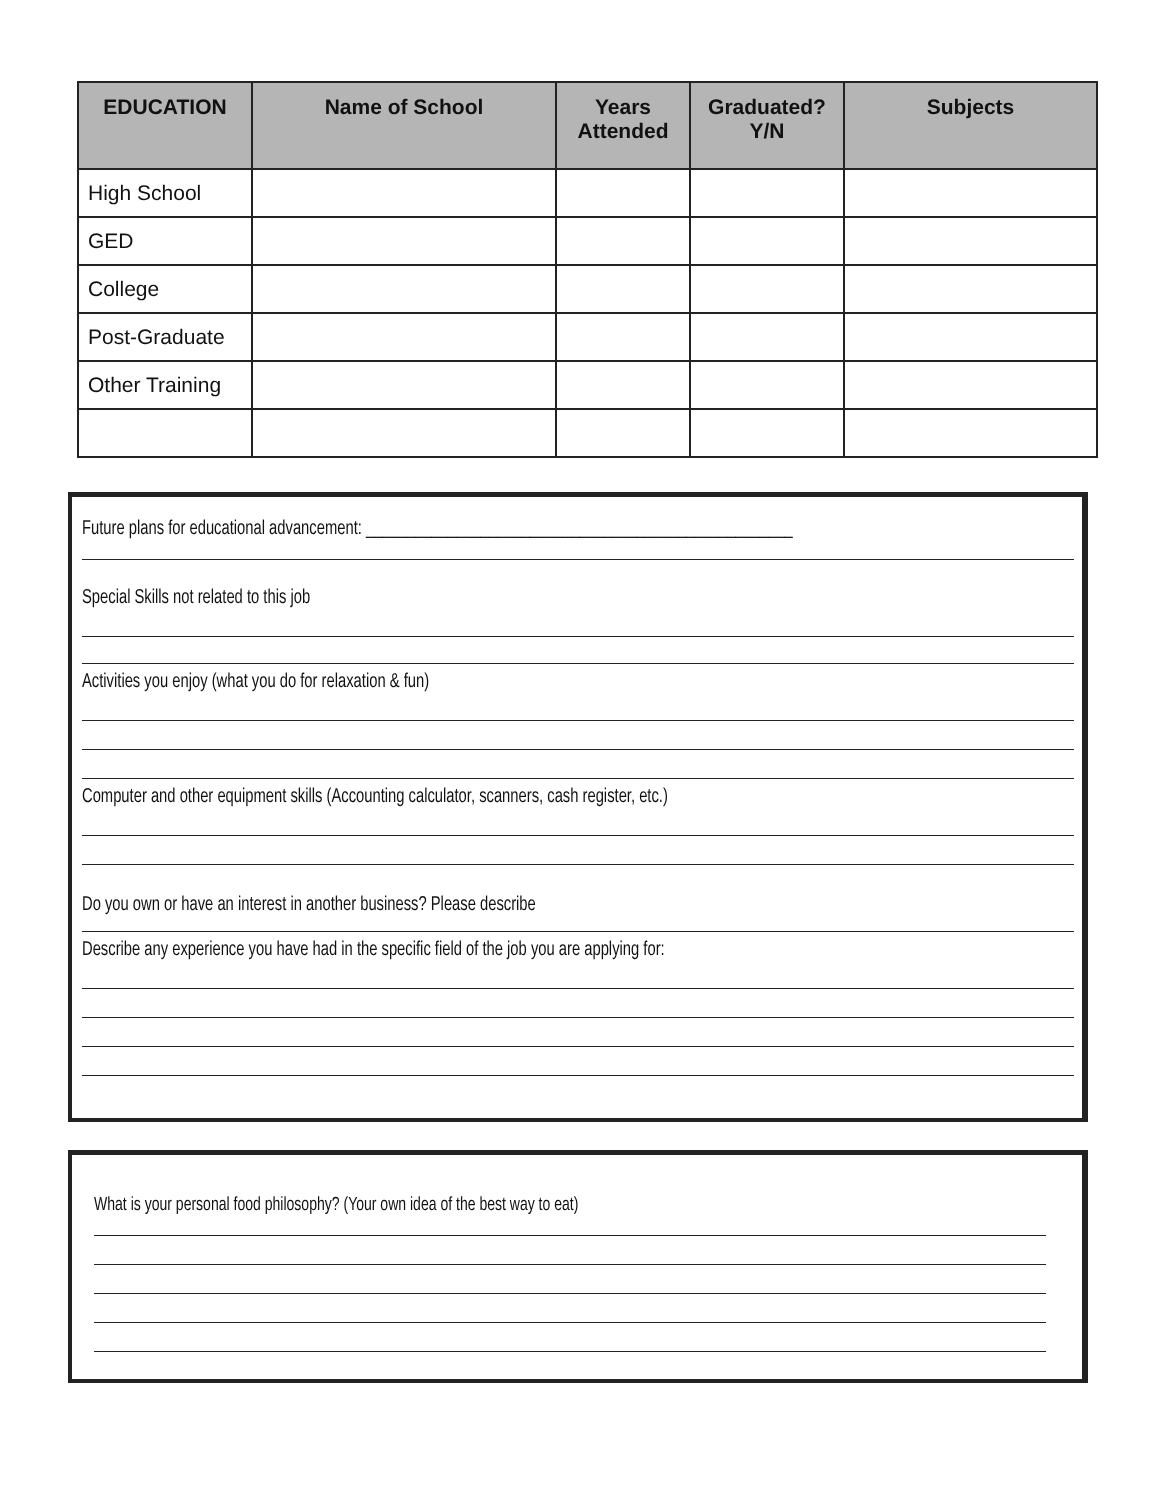| EDUCATION | Name of School | Years Attended | Graduated? Y/N | Subjects |
| --- | --- | --- | --- | --- |
| High School | | | | |
| GED | | | | |
| College | | | | |
| Post-Graduate | | | | |
| Other Training | | | | |
Future plans for educational advancement: ____________________________________________________
Special Skills not related to this job
Activities you enjoy (what you do for relaxation & fun)
Computer and other equipment skills (Accounting calculator, scanners, cash register, etc.)
Do you own or have an interest in another business? Please describe
Describe any experience you have had in the specific field of the job you are applying for:
What is your personal food philosophy? (Your own idea of the best way to eat)